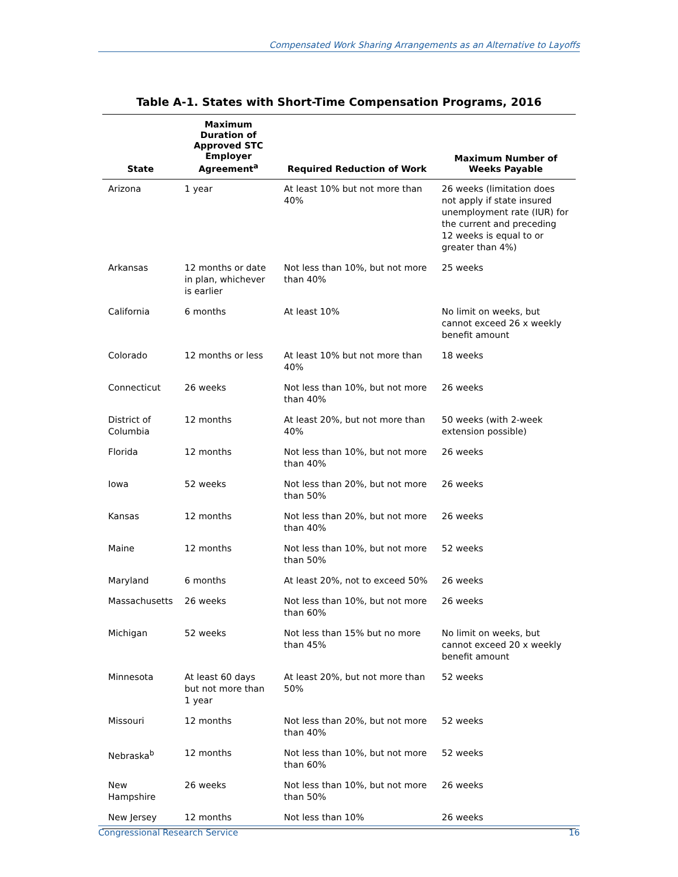Compensated Work Sharing Arrangements as an Alternative to Layoffs
Table A-1. States with Short-Time Compensation Programs, 2016
| State | Maximum Duration of Approved STC Employer Agreement<sup>a</sup> | Required Reduction of Work | Maximum Number of Weeks Payable |
| --- | --- | --- | --- |
| Arizona | 1 year | At least 10% but not more than 40% | 26 weeks (limitation does not apply if state insured unemployment rate (IUR) for the current and preceding 12 weeks is equal to or greater than 4%) |
| Arkansas | 12 months or date in plan, whichever is earlier | Not less than 10%, but not more than 40% | 25 weeks |
| California | 6 months | At least 10% | No limit on weeks, but cannot exceed 26 x weekly benefit amount |
| Colorado | 12 months or less | At least 10% but not more than 40% | 18 weeks |
| Connecticut | 26 weeks | Not less than 10%, but not more than 40% | 26 weeks |
| District of Columbia | 12 months | At least 20%, but not more than 40% | 50 weeks (with 2-week extension possible) |
| Florida | 12 months | Not less than 10%, but not more than 40% | 26 weeks |
| Iowa | 52 weeks | Not less than 20%, but not more than 50% | 26 weeks |
| Kansas | 12 months | Not less than 20%, but not more than 40% | 26 weeks |
| Maine | 12 months | Not less than 10%, but not more than 50% | 52 weeks |
| Maryland | 6 months | At least 20%, not to exceed 50% | 26 weeks |
| Massachusetts | 26 weeks | Not less than 10%, but not more than 60% | 26 weeks |
| Michigan | 52 weeks | Not less than 15% but no more than 45% | No limit on weeks, but cannot exceed 20 x weekly benefit amount |
| Minnesota | At least 60 days but not more than 1 year | At least 20%, but not more than 50% | 52 weeks |
| Missouri | 12 months | Not less than 20%, but not more than 40% | 52 weeks |
| Nebraska<sup>b</sup> | 12 months | Not less than 10%, but not more than 60% | 52 weeks |
| New Hampshire | 26 weeks | Not less than 10%, but not more than 50% | 26 weeks |
| New Jersey | 12 months | Not less than 10% | 26 weeks |
Congressional Research Service 16